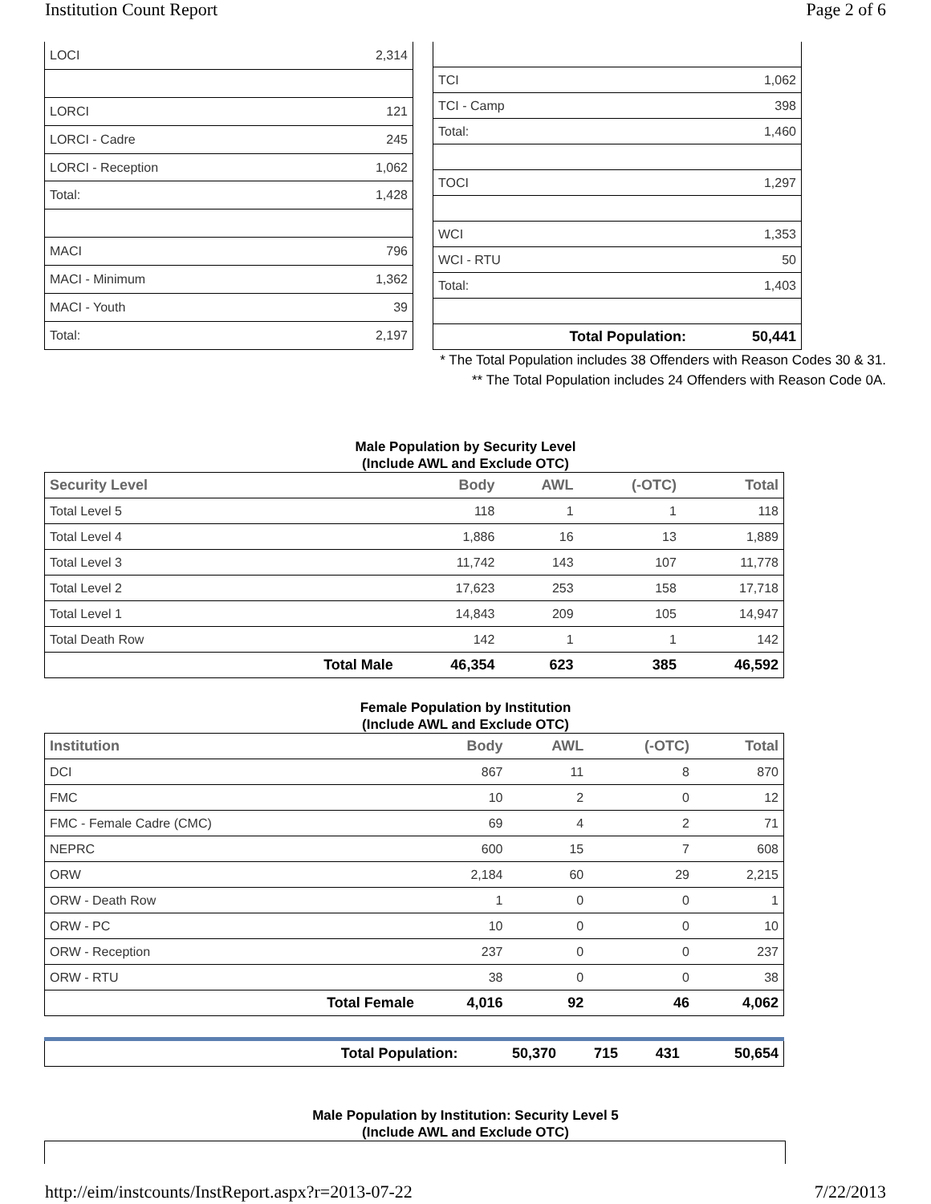Institution Count Report Page 2 of 6
| LOCI | 2,314 |
| LORCI | 121 |
| LORCI - Cadre | 245 |
| LORCI - Reception | 1,062 |
| Total: | 1,428 |
| MACI | 796 |
| MACI - Minimum | 1,362 |
| MACI - Youth | 39 |
| Total: | 2,197 |
| TCI | 1,062 |
| TCI - Camp | 398 |
| Total: | 1,460 |
| TOCI | 1,297 |
| WCI | 1,353 |
| WCI - RTU | 50 |
| Total: | 1,403 |
| Total Population: | 50,441 |
* The Total Population includes 38 Offenders with Reason Codes 30 & 31.
** The Total Population includes 24 Offenders with Reason Code 0A.
Male Population by Security Level
(Include AWL and Exclude OTC)
| Security Level | | Body | AWL | (-OTC) | Total |
| --- | --- | --- | --- | --- | --- |
| Total Level 5 | | 118 | 1 | 1 | 118 |
| Total Level 4 | | 1,886 | 16 | 13 | 1,889 |
| Total Level 3 | | 11,742 | 143 | 107 | 11,778 |
| Total Level 2 | | 17,623 | 253 | 158 | 17,718 |
| Total Level 1 | | 14,843 | 209 | 105 | 14,947 |
| Total Death Row | | 142 | 1 | 1 | 142 |
| | Total Male | 46,354 | 623 | 385 | 46,592 |
Female Population by Institution
(Include AWL and Exclude OTC)
| Institution | | Body | AWL | (-OTC) | Total |
| --- | --- | --- | --- | --- | --- |
| DCI | | 867 | 11 | 8 | 870 |
| FMC | | 10 | 2 | 0 | 12 |
| FMC - Female Cadre (CMC) | | 69 | 4 | 2 | 71 |
| NEPRC | | 600 | 15 | 7 | 608 |
| ORW | | 2,184 | 60 | 29 | 2,215 |
| ORW - Death Row | | 1 | 0 | 0 | 1 |
| ORW - PC | | 10 | 0 | 0 | 10 |
| ORW - Reception | | 237 | 0 | 0 | 237 |
| ORW - RTU | | 38 | 0 | 0 | 38 |
| | Total Female | 4,016 | 92 | 46 | 4,062 |
| | Total Population: | 50,370 | 715 | 431 | 50,654 |
Male Population by Institution: Security Level 5
(Include AWL and Exclude OTC)
http://eim/instcounts/InstReport.aspx?r=2013-07-22 7/22/2013